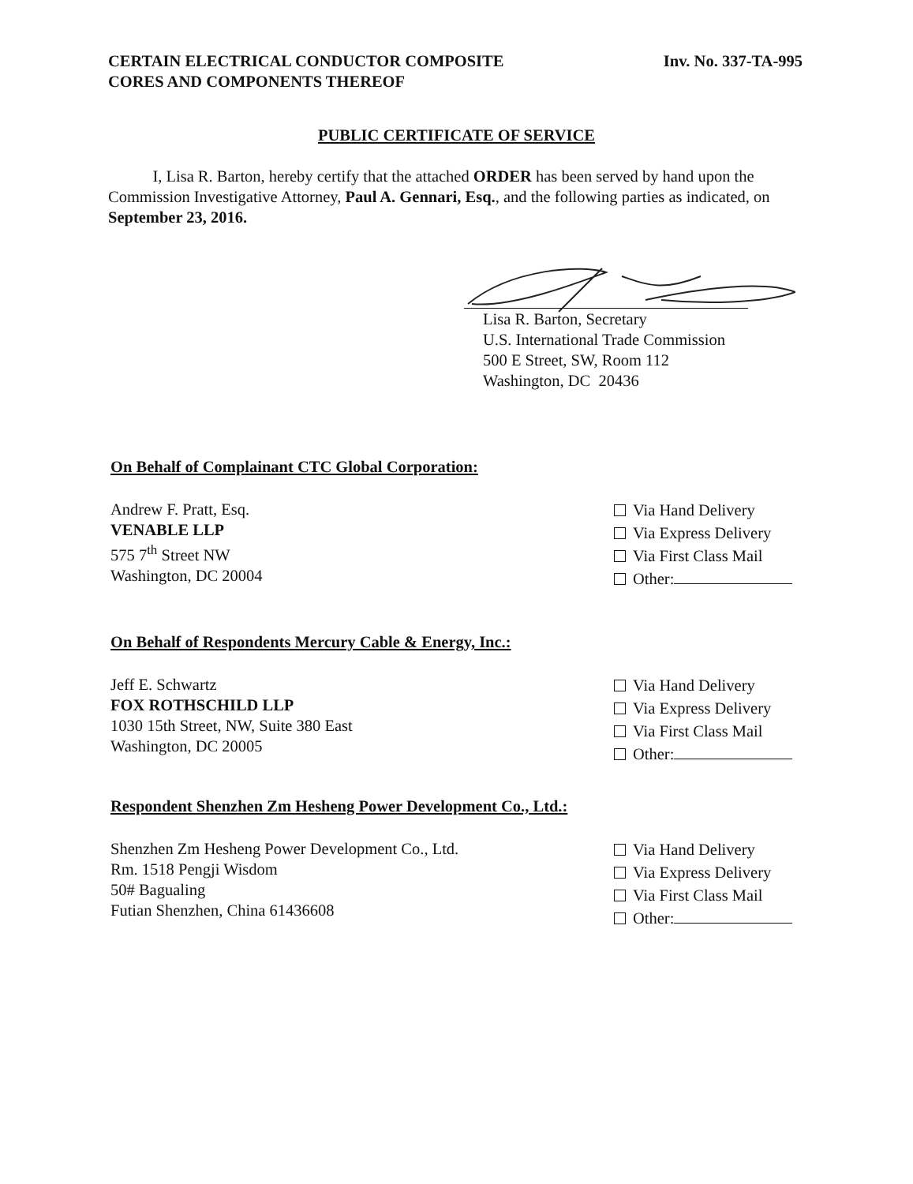CERTAIN ELECTRICAL CONDUCTOR COMPOSITE
CORES AND COMPONENTS THEREOF
Inv. No. 337-TA-995
PUBLIC CERTIFICATE OF SERVICE
I, Lisa R. Barton, hereby certify that the attached ORDER has been served by hand upon the Commission Investigative Attorney, Paul A. Gennari, Esq., and the following parties as indicated, on September 23, 2016.
Lisa R. Barton, Secretary
U.S. International Trade Commission
500 E Street, SW, Room 112
Washington, DC 20436
On Behalf of Complainant CTC Global Corporation:
Andrew F. Pratt, Esq.
VENABLE LLP
575 7<sup>th</sup> Street NW
Washington, DC 20004
Via Hand Delivery
Via Express Delivery
Via First Class Mail
Other:
On Behalf of Respondents Mercury Cable & Energy, Inc.:
Jeff E. Schwartz
FOX ROTHSCHILD LLP
1030 15th Street, NW, Suite 380 East
Washington, DC 20005
Via Hand Delivery
Via Express Delivery
Via First Class Mail
Other:
Respondent Shenzhen Zm Hesheng Power Development Co., Ltd.:
Shenzhen Zm Hesheng Power Development Co., Ltd.
Rm. 1518 Pengji Wisdom
50# Bagualing
Futian Shenzhen, China 61436608
Via Hand Delivery
Via Express Delivery
Via First Class Mail
Other: